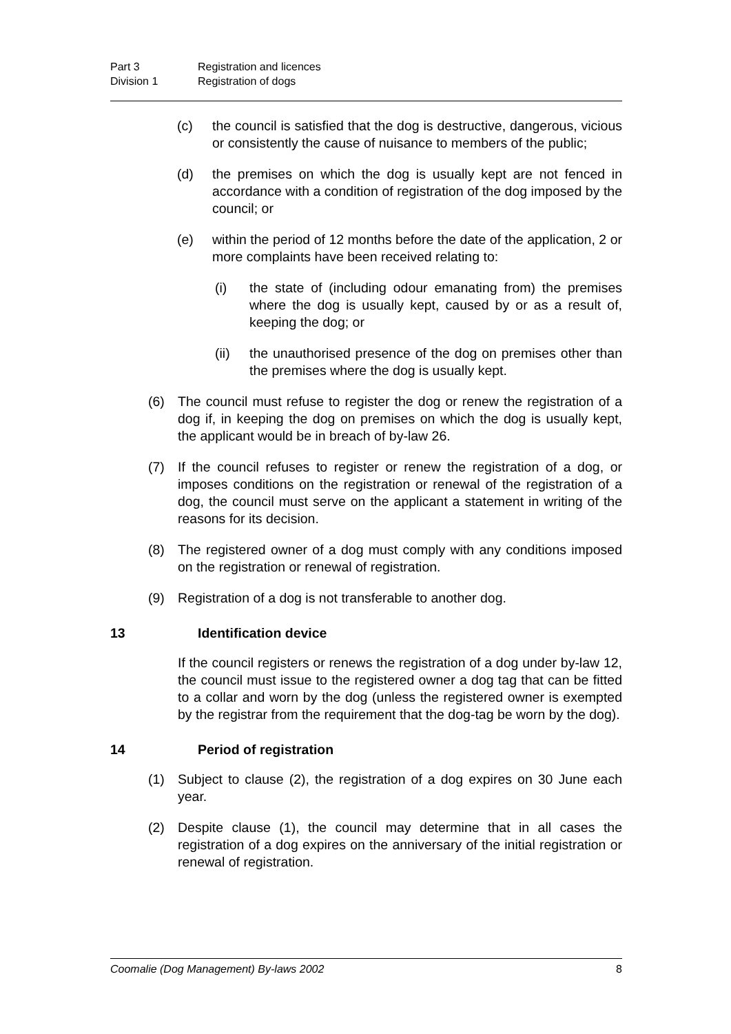Part 3 Registration and licences
Division 1 Registration of dogs
(c) the council is satisfied that the dog is destructive, dangerous, vicious or consistently the cause of nuisance to members of the public;
(d) the premises on which the dog is usually kept are not fenced in accordance with a condition of registration of the dog imposed by the council; or
(e) within the period of 12 months before the date of the application, 2 or more complaints have been received relating to:
(i) the state of (including odour emanating from) the premises where the dog is usually kept, caused by or as a result of, keeping the dog; or
(ii) the unauthorised presence of the dog on premises other than the premises where the dog is usually kept.
(6) The council must refuse to register the dog or renew the registration of a dog if, in keeping the dog on premises on which the dog is usually kept, the applicant would be in breach of by-law 26.
(7) If the council refuses to register or renew the registration of a dog, or imposes conditions on the registration or renewal of the registration of a dog, the council must serve on the applicant a statement in writing of the reasons for its decision.
(8) The registered owner of a dog must comply with any conditions imposed on the registration or renewal of registration.
(9) Registration of a dog is not transferable to another dog.
13 Identification device
If the council registers or renews the registration of a dog under by-law 12, the council must issue to the registered owner a dog tag that can be fitted to a collar and worn by the dog (unless the registered owner is exempted by the registrar from the requirement that the dog-tag be worn by the dog).
14 Period of registration
(1) Subject to clause (2), the registration of a dog expires on 30 June each year.
(2) Despite clause (1), the council may determine that in all cases the registration of a dog expires on the anniversary of the initial registration or renewal of registration.
Coomalie (Dog Management) By-laws 2002 8